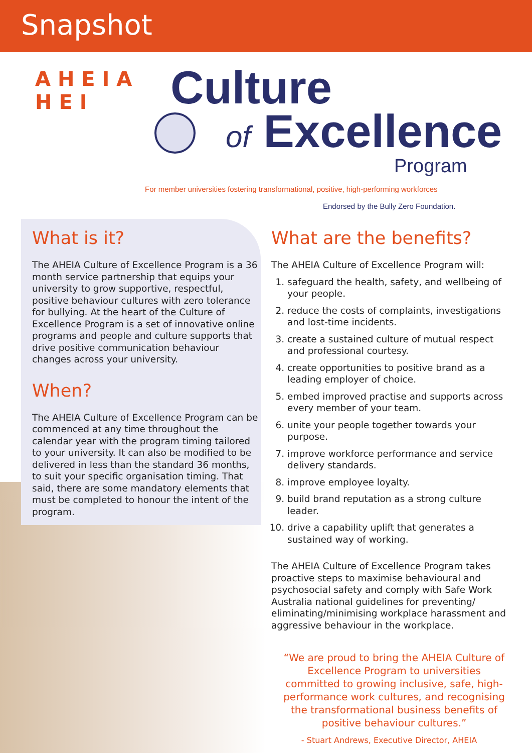Snapshot
A H E I A H E I
Culture
of Excellence
Program
For member universities fostering transformational, positive, high-performing workforces
Endorsed by the Bully Zero Foundation.
What is it?
The AHEIA Culture of Excellence Program is a 36 month service partnership that equips your university to grow supportive, respectful, positive behaviour cultures with zero tolerance for bullying. At the heart of the Culture of Excellence Program is a set of innovative online programs and people and culture supports that drive positive communication behaviour changes across your university.
When?
The AHEIA Culture of Excellence Program can be commenced at any time throughout the calendar year with the program timing tailored to your university. It can also be modified to be delivered in less than the standard 36 months, to suit your specific organisation timing. That said, there are some mandatory elements that must be completed to honour the intent of the program.
What are the benefits?
The AHEIA Culture of Excellence Program will:
1. safeguard the health, safety, and wellbeing of your people.
2. reduce the costs of complaints, investigations and lost-time incidents.
3. create a sustained culture of mutual respect and professional courtesy.
4. create opportunities to positive brand as a leading employer of choice.
5. embed improved practise and supports across every member of your team.
6. unite your people together towards your purpose.
7. improve workforce performance and service delivery standards.
8. improve employee loyalty.
9. build brand reputation as a strong culture leader.
10. drive a capability uplift that generates a sustained way of working.
The AHEIA Culture of Excellence Program takes proactive steps to maximise behavioural and psychosocial safety and comply with Safe Work Australia national guidelines for preventing/ eliminating/minimising workplace harassment and aggressive behaviour in the workplace.
“We are proud to bring the AHEIA Culture of Excellence Program to universities committed to growing inclusive, safe, high-performance work cultures, and recognising the transformational business benefits of positive behaviour cultures.”
- Stuart Andrews, Executive Director, AHEIA